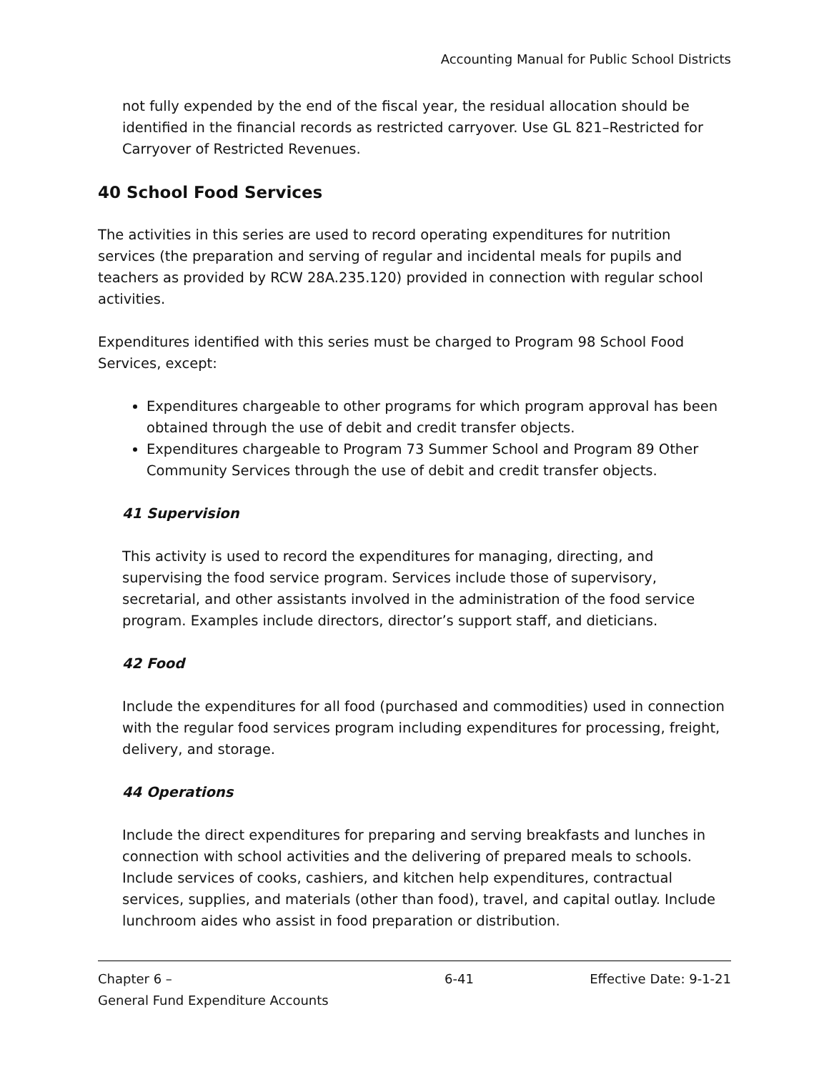Accounting Manual for Public School Districts
not fully expended by the end of the fiscal year, the residual allocation should be identified in the financial records as restricted carryover. Use GL 821–Restricted for Carryover of Restricted Revenues.
40 School Food Services
The activities in this series are used to record operating expenditures for nutrition services (the preparation and serving of regular and incidental meals for pupils and teachers as provided by RCW 28A.235.120) provided in connection with regular school activities.
Expenditures identified with this series must be charged to Program 98 School Food Services, except:
Expenditures chargeable to other programs for which program approval has been obtained through the use of debit and credit transfer objects.
Expenditures chargeable to Program 73 Summer School and Program 89 Other Community Services through the use of debit and credit transfer objects.
41 Supervision
This activity is used to record the expenditures for managing, directing, and supervising the food service program. Services include those of supervisory, secretarial, and other assistants involved in the administration of the food service program. Examples include directors, director’s support staff, and dieticians.
42 Food
Include the expenditures for all food (purchased and commodities) used in connection with the regular food services program including expenditures for processing, freight, delivery, and storage.
44 Operations
Include the direct expenditures for preparing and serving breakfasts and lunches in connection with school activities and the delivering of prepared meals to schools. Include services of cooks, cashiers, and kitchen help expenditures, contractual services, supplies, and materials (other than food), travel, and capital outlay. Include lunchroom aides who assist in food preparation or distribution.
Chapter 6 –
General Fund Expenditure Accounts
6-41 Effective Date: 9-1-21